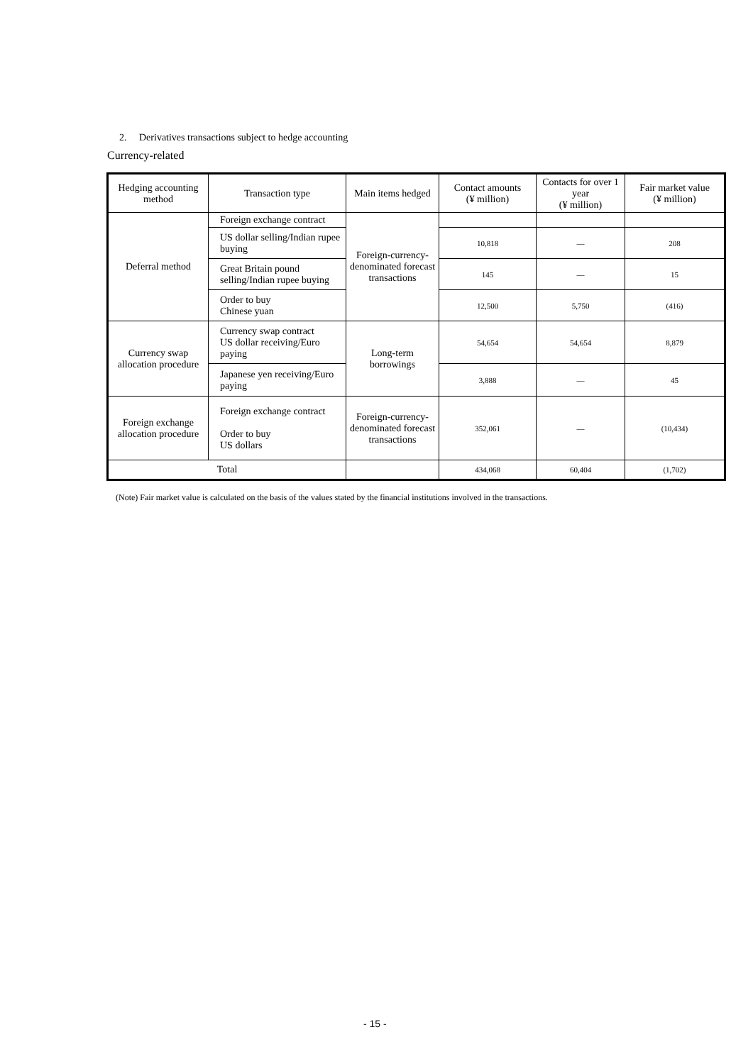2. Derivatives transactions subject to hedge accounting
Currency-related
| Hedging accounting method | Transaction type | Main items hedged | Contact amounts (¥ million) | Contacts for over 1 year (¥ million) | Fair market value (¥ million) |
| --- | --- | --- | --- | --- | --- |
| Deferral method | Foreign exchange contract | Foreign-currency-denominated forecast transactions | | | |
| | US dollar selling/Indian rupee buying | | 10,818 | — | 208 |
| | Great Britain pound selling/Indian rupee buying | | 145 | — | 15 |
| | Order to buy Chinese yuan | | 12,500 | 5,750 | (416) |
| Currency swap allocation procedure | Currency swap contract US dollar receiving/Euro paying | Long-term borrowings | 54,654 | 54,654 | 8,879 |
| | Japanese yen receiving/Euro paying | | 3,888 | — | 45 |
| Foreign exchange allocation procedure | Foreign exchange contract Order to buy US dollars | Foreign-currency-denominated forecast transactions | 352,061 | — | (10,434) |
| Total | | | 434,068 | 60,404 | (1,702) |
(Note) Fair market value is calculated on the basis of the values stated by the financial institutions involved in the transactions.
- 15 -